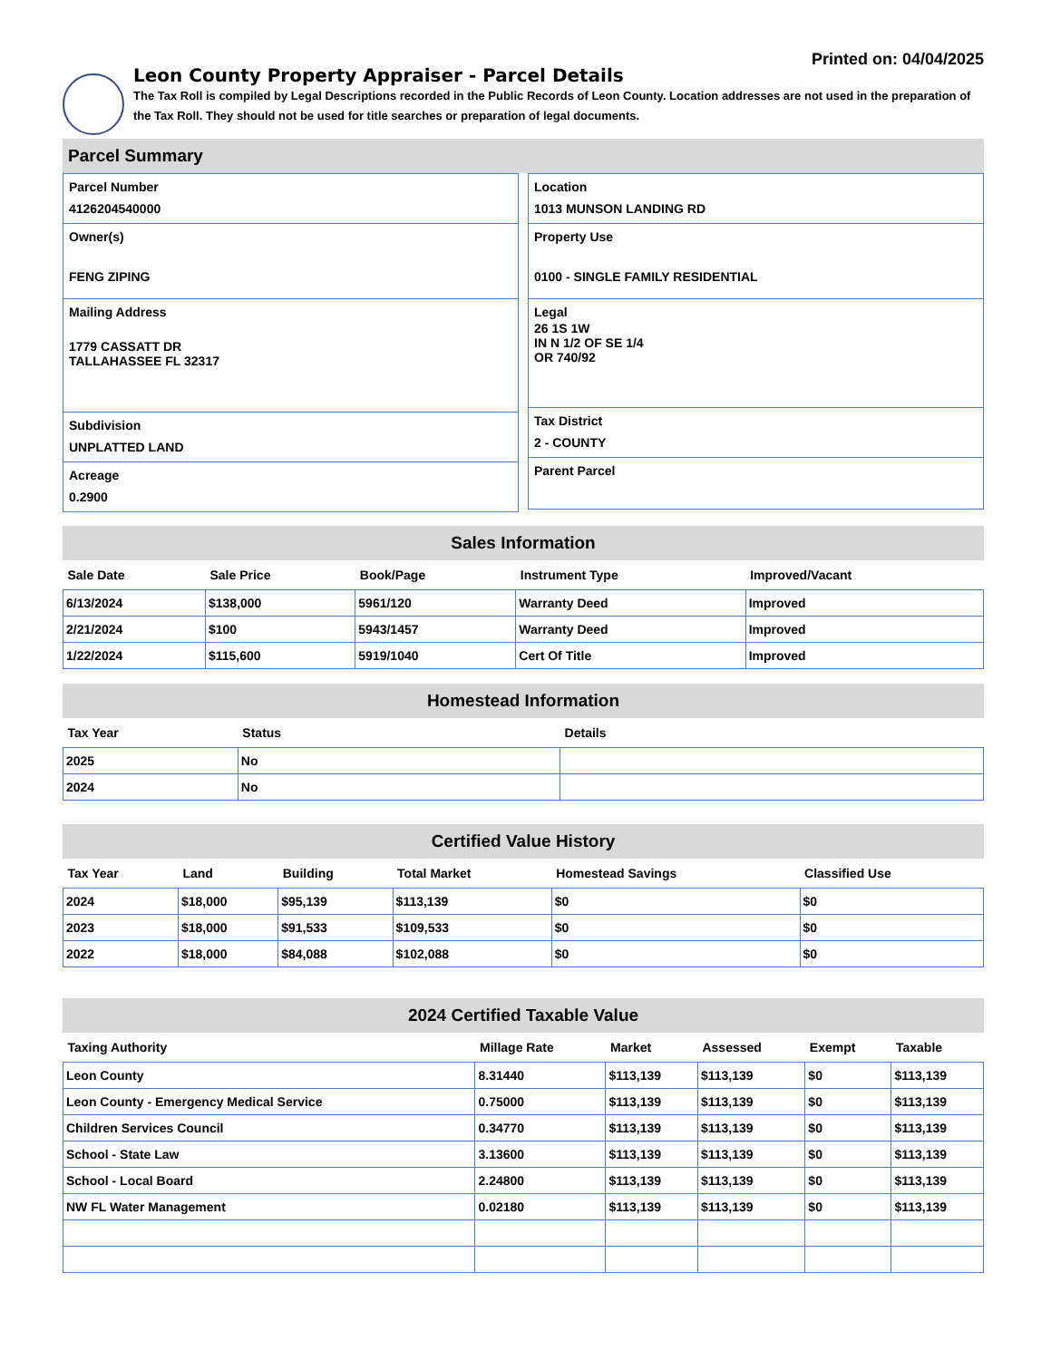Printed on: 04/04/2025
Leon County Property Appraiser - Parcel Details
The Tax Roll is compiled by Legal Descriptions recorded in the Public Records of Leon County. Location addresses are not used in the preparation of the Tax Roll. They should not be used for title searches or preparation of legal documents.
Parcel Summary
Parcel Number
4126204540000
Owner(s)
FENG ZIPING
Mailing Address
1779 CASSATT DR
TALLAHASSEE FL 32317
Subdivision
UNPLATTED LAND
Acreage
0.2900
Location
1013 MUNSON LANDING RD
Property Use
0100 - SINGLE FAMILY RESIDENTIAL
Legal
26 1S 1W
IN N 1/2 OF SE 1/4
OR 740/92
Tax District
2 - COUNTY
Parent Parcel
Sales Information
| Sale Date | Sale Price | Book/Page | Instrument Type | Improved/Vacant |
| --- | --- | --- | --- | --- |
| 6/13/2024 | $138,000 | 5961/120 | Warranty Deed | Improved |
| 2/21/2024 | $100 | 5943/1457 | Warranty Deed | Improved |
| 1/22/2024 | $115,600 | 5919/1040 | Cert Of Title | Improved |
Homestead Information
| Tax Year | Status | Details |
| --- | --- | --- |
| 2025 | No | |
| 2024 | No | |
Certified Value History
| Tax Year | Land | Building | Total Market | Homestead Savings | Classified Use |
| --- | --- | --- | --- | --- | --- |
| 2024 | $18,000 | $95,139 | $113,139 | $0 | $0 |
| 2023 | $18,000 | $91,533 | $109,533 | $0 | $0 |
| 2022 | $18,000 | $84,088 | $102,088 | $0 | $0 |
2024 Certified Taxable Value
| Taxing Authority | Millage Rate | Market | Assessed | Exempt | Taxable |
| --- | --- | --- | --- | --- | --- |
| Leon County | 8.31440 | $113,139 | $113,139 | $0 | $113,139 |
| Leon County - Emergency Medical Service | 0.75000 | $113,139 | $113,139 | $0 | $113,139 |
| Children Services Council | 0.34770 | $113,139 | $113,139 | $0 | $113,139 |
| School - State Law | 3.13600 | $113,139 | $113,139 | $0 | $113,139 |
| School - Local Board | 2.24800 | $113,139 | $113,139 | $0 | $113,139 |
| NW FL Water Management | 0.02180 | $113,139 | $113,139 | $0 | $113,139 |